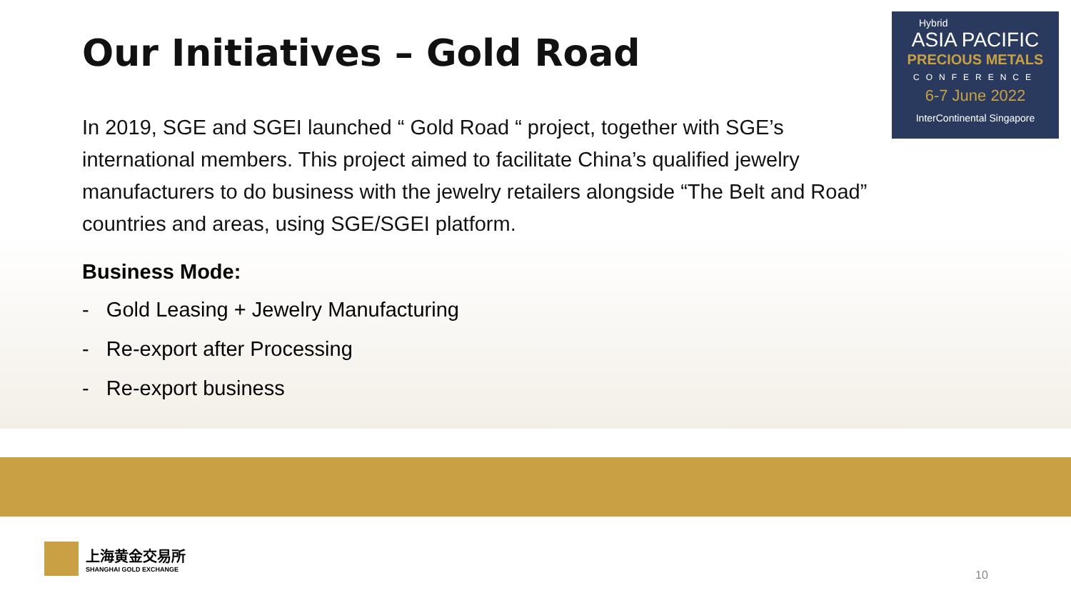Hybrid
ASIA PACIFIC
PRECIOUS METALS
CONFERENCE
6-7 June 2022
InterContinental Singapore
Our Initiatives – Gold Road
In 2019, SGE and SGEI launched “ Gold Road “ project, together with SGE’s international members. This project aimed to facilitate China’s qualified jewelry manufacturers to do business with the jewelry retailers alongside “The Belt and Road” countries and areas, using SGE/SGEI platform.
Business Mode:
- Gold Leasing + Jewelry Manufacturing
- Re-export after Processing
- Re-export business
上海黄金交易所
SHANGHAI GOLD EXCHANGE
10